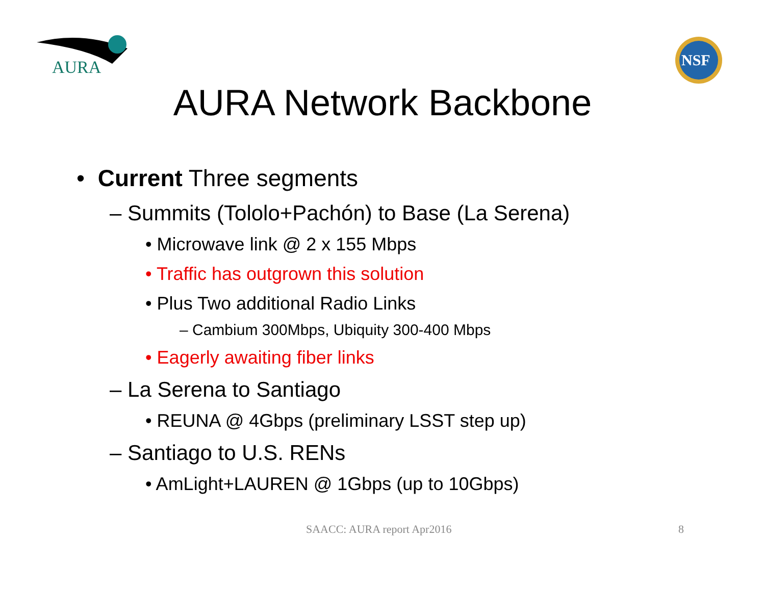AURA
NSF
AURA Network Backbone
• Current Three segments
– Summits (Tololo+Pachón) to Base (La Serena)
• Microwave link @ 2 x 155 Mbps
• Traffic has outgrown this solution
• Plus Two additional Radio Links
– Cambium 300Mbps, Ubiquity 300-400 Mbps
• Eagerly awaiting fiber links
– La Serena to Santiago
• REUNA @ 4Gbps (preliminary LSST step up)
– Santiago to U.S. RENs
• AmLight+LAUREN @ 1Gbps (up to 10Gbps)
SAACC: AURA report Apr2016 8